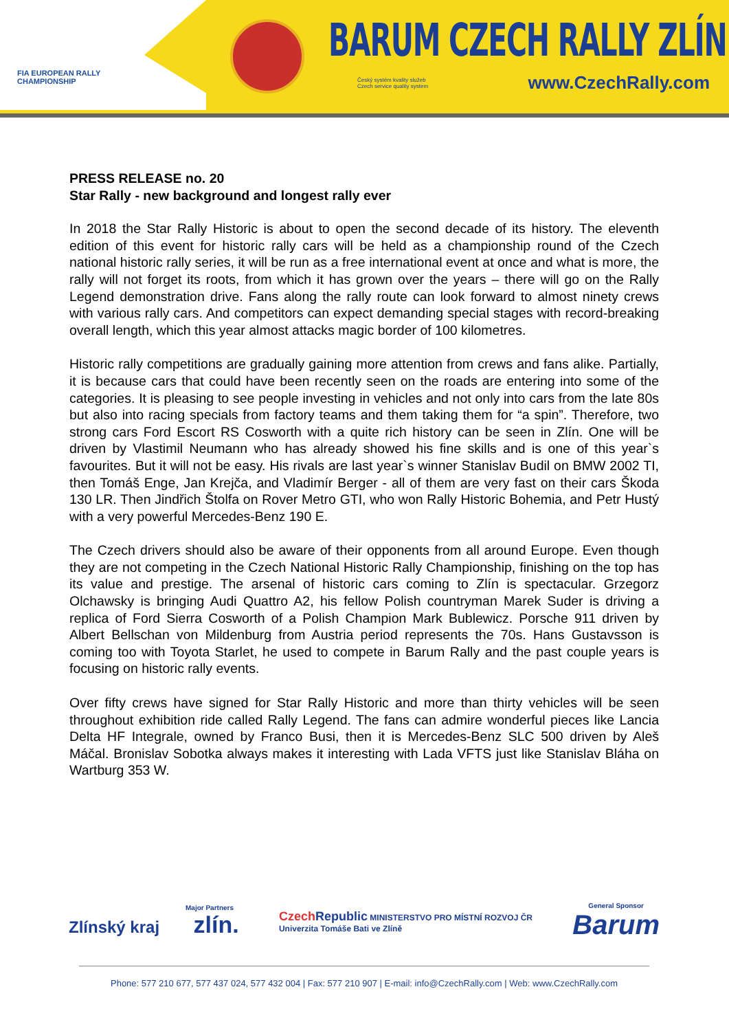FIA EUROPEAN RALLY
CHAMPIONSHIP
BARUM CZECH RALLY ZLÍN
Český systém kvality služeb
Czech service quality system
www.CzechRally.com
PRESS RELEASE no. 20
Star Rally - new background and longest rally ever
In 2018 the Star Rally Historic is about to open the second decade of its history. The eleventh edition of this event for historic rally cars will be held as a championship round of the Czech national historic rally series, it will be run as a free international event at once and what is more, the rally will not forget its roots, from which it has grown over the years – there will go on the Rally Legend demonstration drive. Fans along the rally route can look forward to almost ninety crews with various rally cars. And competitors can expect demanding special stages with record-breaking overall length, which this year almost attacks magic border of 100 kilometres.
Historic rally competitions are gradually gaining more attention from crews and fans alike. Partially, it is because cars that could have been recently seen on the roads are entering into some of the categories. It is pleasing to see people investing in vehicles and not only into cars from the late 80s but also into racing specials from factory teams and them taking them for “a spin”. Therefore, two strong cars Ford Escort RS Cosworth with a quite rich history can be seen in Zlín. One will be driven by Vlastimil Neumann who has already showed his fine skills and is one of this year`s favourites. But it will not be easy. His rivals are last year`s winner Stanislav Budil on BMW 2002 TI, then Tomáš Enge, Jan Krejča, and Vladimír Berger - all of them are very fast on their cars Škoda 130 LR. Then Jindřich Štolfa on Rover Metro GTI, who won Rally Historic Bohemia, and Petr Hustý with a very powerful Mercedes-Benz 190 E.
The Czech drivers should also be aware of their opponents from all around Europe. Even though they are not competing in the Czech National Historic Rally Championship, finishing on the top has its value and prestige. The arsenal of historic cars coming to Zlín is spectacular. Grzegorz Olchawsky is bringing Audi Quattro A2, his fellow Polish countryman Marek Suder is driving a replica of Ford Sierra Cosworth of a Polish Champion Mark Bublewicz. Porsche 911 driven by Albert Bellschan von Mildenburg from Austria period represents the 70s. Hans Gustavsson is coming too with Toyota Starlet, he used to compete in Barum Rally and the past couple years is focusing on historic rally events.
Over fifty crews have signed for Star Rally Historic and more than thirty vehicles will be seen throughout exhibition ride called Rally Legend. The fans can admire wonderful pieces like Lancia Delta HF Integrale, owned by Franco Busi, then it is Mercedes-Benz SLC 500 driven by Aleš Máčal. Bronislav Sobotka always makes it interesting with Lada VFTS just like Stanislav Bláha on Wartburg 353 W.
Major Partners
Zlínský kraj zlín.
Czech Republic MINISTERSTVO PRO MÍSTNÍ ROZVOJ ČR
Univerzita Tomáše Bati ve Zlíně
General Sponsor
Barum
Phone: 577 210 677, 577 437 024, 577 432 004 | Fax: 577 210 907 | E-mail: info@CzechRally.com | Web: www.CzechRally.com